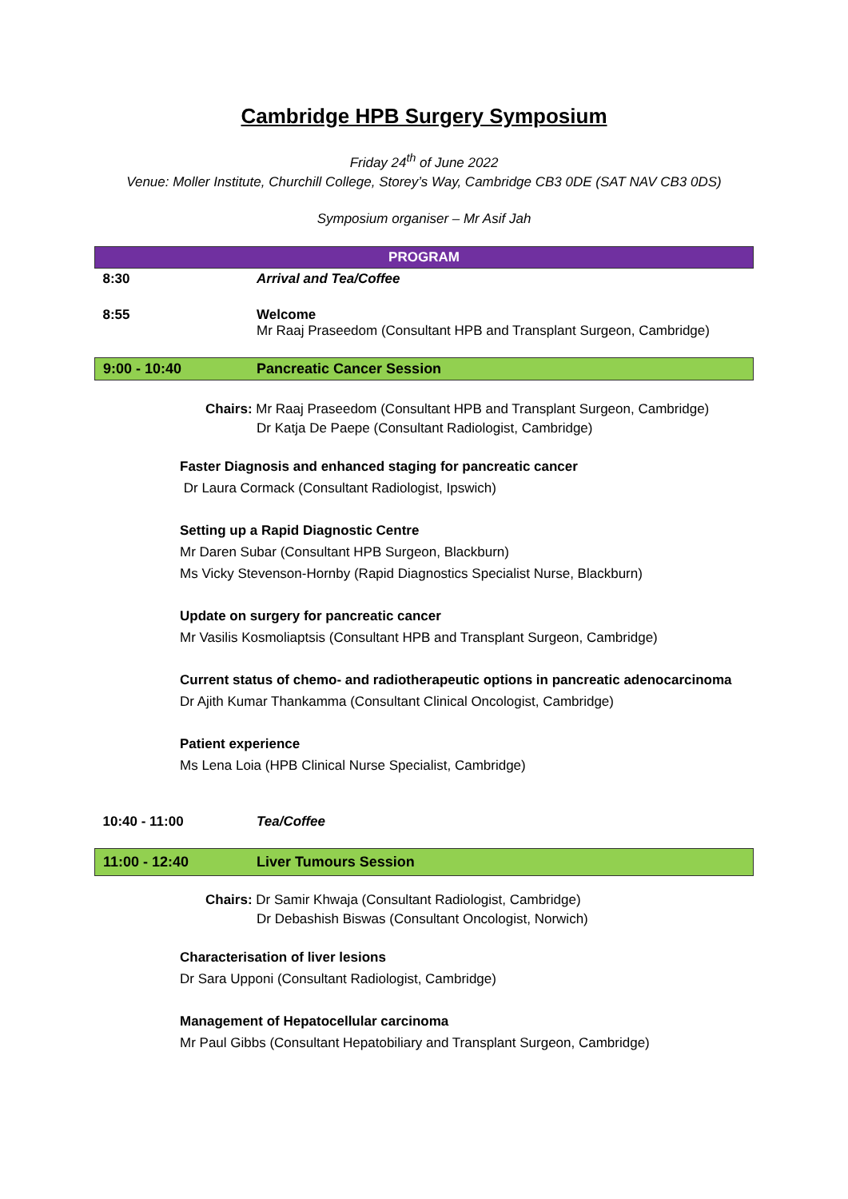Cambridge HPB Surgery Symposium
Friday 24<sup>th</sup> of June 2022
Venue: Moller Institute, Churchill College, Storey’s Way, Cambridge CB3 0DE (SAT NAV CB3 0DS)
Symposium organiser – Mr Asif Jah
| PROGRAM | |
| 8:30 | Arrival and Tea/Coffee |
| 8:55 | Welcome Mr Raaj Praseedom (Consultant HPB and Transplant Surgeon, Cambridge) |
| 9:00 - 10:40 | Pancreatic Cancer Session |
Chairs: Mr Raaj Praseedom (Consultant HPB and Transplant Surgeon, Cambridge)
Dr Katja De Paepe (Consultant Radiologist, Cambridge)
Faster Diagnosis and enhanced staging for pancreatic cancer
Dr Laura Cormack (Consultant Radiologist, Ipswich)
Setting up a Rapid Diagnostic Centre
Mr Daren Subar (Consultant HPB Surgeon, Blackburn)
Ms Vicky Stevenson-Hornby (Rapid Diagnostics Specialist Nurse, Blackburn)
Update on surgery for pancreatic cancer
Mr Vasilis Kosmoliaptsis (Consultant HPB and Transplant Surgeon, Cambridge)
Current status of chemo- and radiotherapeutic options in pancreatic adenocarcinoma
Dr Ajith Kumar Thankamma (Consultant Clinical Oncologist, Cambridge)
Patient experience
Ms Lena Loia (HPB Clinical Nurse Specialist, Cambridge)
| 10:40 - 11:00 | Tea/Coffee |
| 11:00 - 12:40 | Liver Tumours Session |
Chairs: Dr Samir Khwaja (Consultant Radiologist, Cambridge)
Dr Debashish Biswas (Consultant Oncologist, Norwich)
Characterisation of liver lesions
Dr Sara Upponi (Consultant Radiologist, Cambridge)
Management of Hepatocellular carcinoma
Mr Paul Gibbs (Consultant Hepatobiliary and Transplant Surgeon, Cambridge)